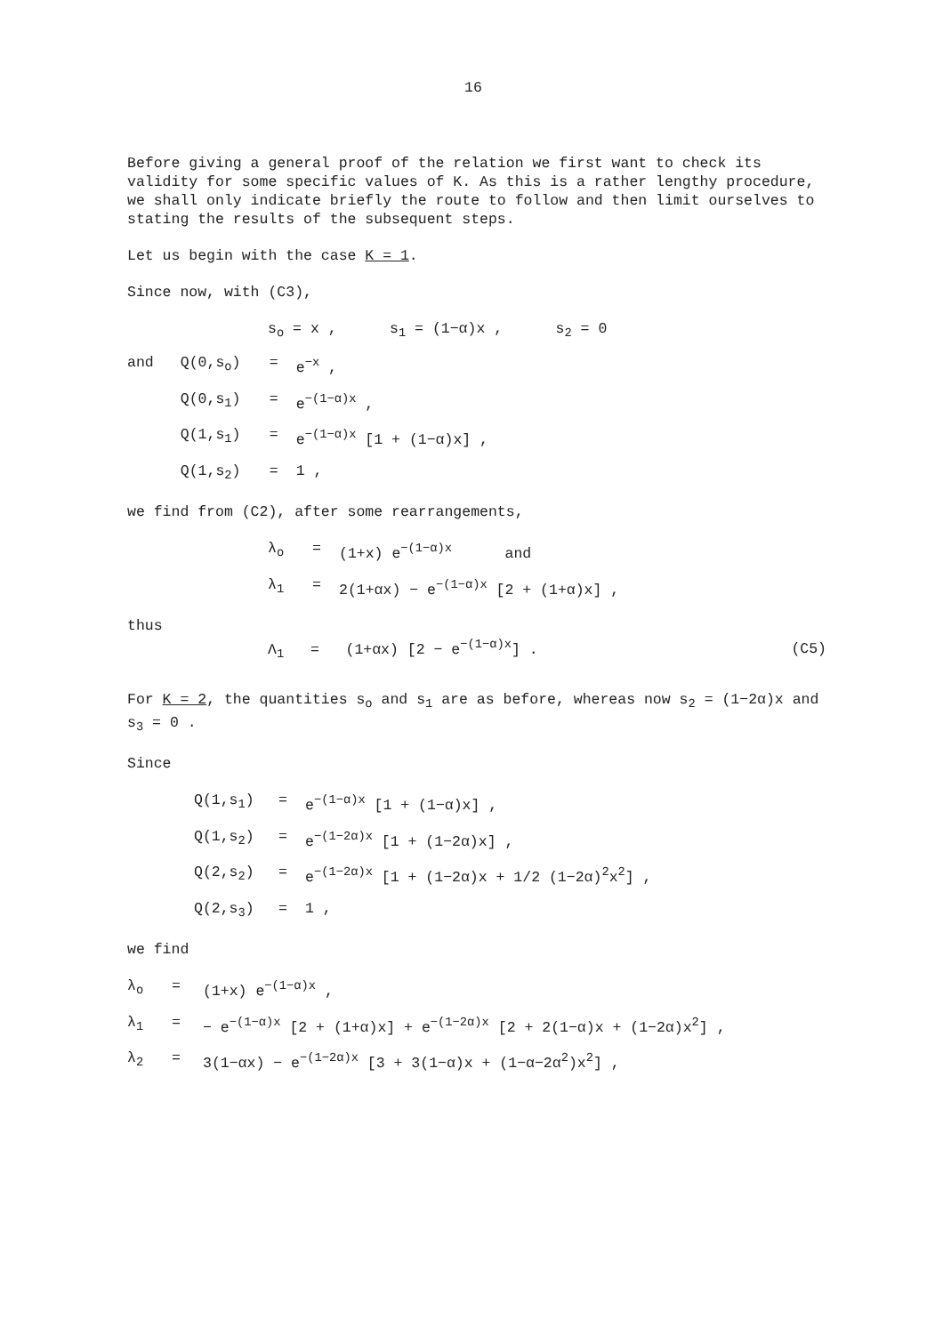16
Before giving a general proof of the relation we first want to check its validity for some specific values of K. As this is a rather lengthy procedure, we shall only indicate briefly the route to follow and then limit ourselves to stating the results of the subsequent steps.
Let us begin with the case K = 1.
Since now, with (C3),
s<sub>o</sub> = x , s<sub>1</sub> = (1−α)x , s<sub>2</sub> = 0
and Q(0,s<sub>o</sub>)
=
e<sup>−x</sup> ,
Q(0,s<sub>1</sub>)
=
e<sup>−(1−α)x</sup> ,
Q(1,s<sub>1</sub>)
=
e<sup>−(1−α)x</sup> [1 + (1−α)x] ,
Q(1,s<sub>2</sub>)
=
1 ,
we find from (C2), after some rearrangements,
λ<sub>o</sub>
=
(1+x) e<sup>−(1−α)x</sup> and
λ<sub>1</sub>
=
2(1+αx) − e<sup>−(1−α)x</sup> [2 + (1+α)x] ,
thus
Λ<sub>1</sub> = (1+αx) [2 − e<sup>−(1−α)x</sup>] .
(C5)
For K = 2, the quantities s<sub>o</sub> and s<sub>1</sub> are as before, whereas now s<sub>2</sub> = (1−2α)x and s<sub>3</sub> = 0 .
Since
Q(1,s<sub>1</sub>)
=
e<sup>−(1−α)x</sup> [1 + (1−α)x] ,
Q(1,s<sub>2</sub>)
=
e<sup>−(1−2α)x</sup> [1 + (1−2α)x] ,
Q(2,s<sub>2</sub>)
=
e<sup>−(1−2α)x</sup> [1 + (1−2α)x + 1/2 (1−2α)<sup>2</sup>x<sup>2</sup>] ,
Q(2,s<sub>3</sub>)
=
1 ,
we find
λ<sub>o</sub>
=
(1+x) e<sup>−(1−α)x</sup> ,
λ<sub>1</sub>
=
− e<sup>−(1−α)x</sup> [2 + (1+α)x] + e<sup>−(1−2α)x</sup> [2 + 2(1−α)x + (1−2α)x<sup>2</sup>] ,
λ<sub>2</sub>
=
3(1−αx) − e<sup>−(1−2α)x</sup> [3 + 3(1−α)x + (1−α−2α<sup>2</sup>)x<sup>2</sup>] ,